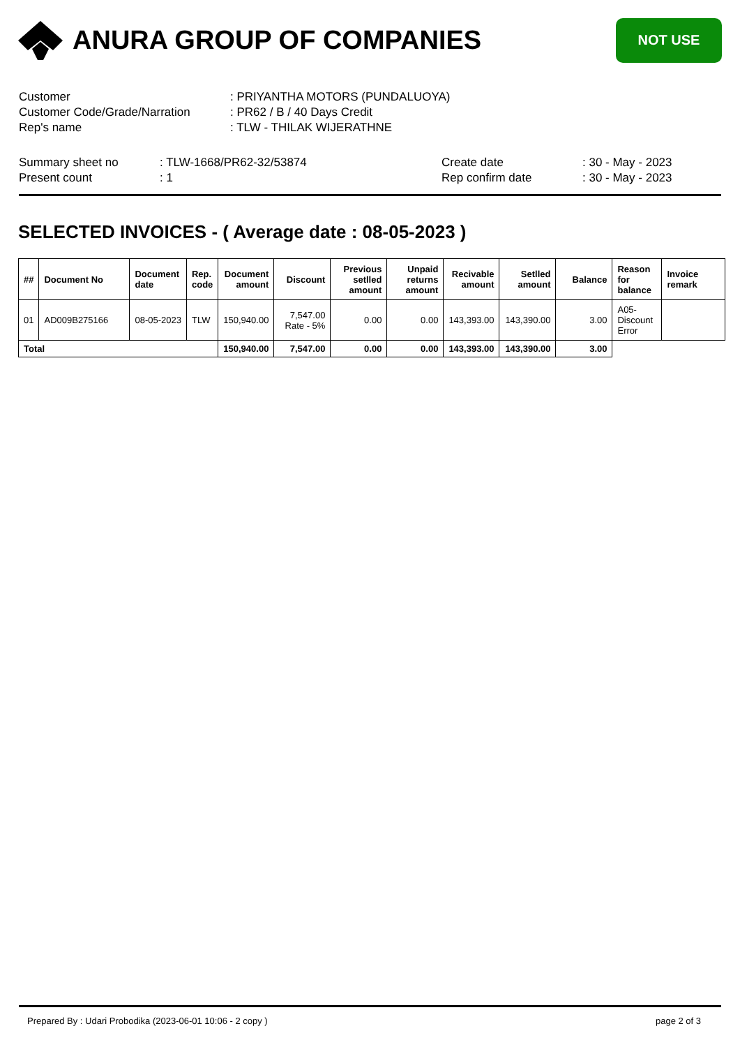ANURA GROUP OF COMPANIES
NOT USE
Customer: PRIYANTHA MOTORS (PUNDALUOYA)
Customer Code/Grade/Narration: PR62 / B / 40 Days Credit
Rep's name: TLW - THILAK WIJERATHNE
Summary sheet no
Present count
: TLW-1668/PR62-32/53874: 1 Create date
Rep confirm date
: 30 - May - 2023: 30 - May - 2023
SELECTED INVOICES - ( Average date : 08-05-2023 )
| ## | Document No | Document date | Rep. code | Document amount | Discount | Previous setlled amount | Unpaid returns amount | Recivable amount | Setlled amount | Balance | Reason for balance | Invoice remark |
| --- | --- | --- | --- | --- | --- | --- | --- | --- | --- | --- | --- | --- |
| 01 | AD009B275166 | 08-05-2023 | TLW | 150,940.00 | 7,547.00 Rate - 5% | 0.00 | 0.00 | 143,393.00 | 143,390.00 | 3.00 | A05-Discount Error | |
| Total | | | | 150,940.00 | 7,547.00 | 0.00 | 0.00 | 143,393.00 | 143,390.00 | 3.00 | | |
Prepared By : Udari Probodika (2023-06-01 10:06 - 2 copy ) page 2 of 3